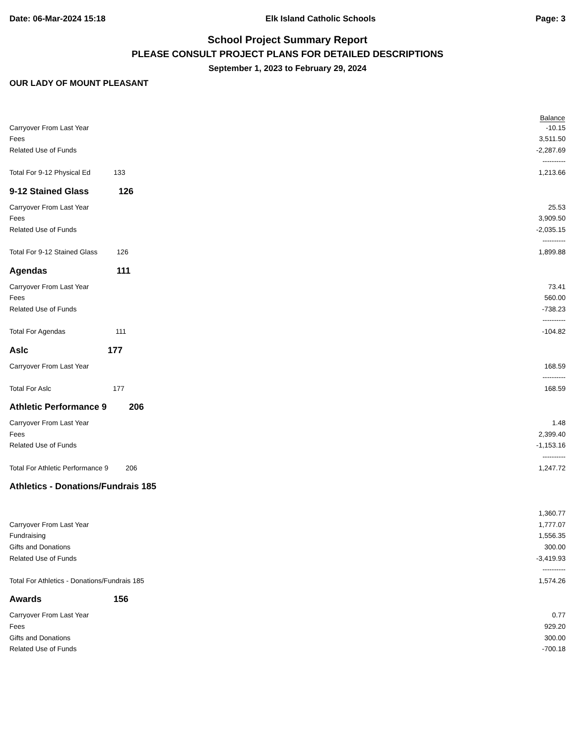Date: 06-Mar-2024 15:18 Elk Island Catholic Schools Page: 3
School Project Summary Report
PLEASE CONSULT PROJECT PLANS FOR DETAILED DESCRIPTIONS
September 1, 2023 to February 29, 2024
OUR LADY OF MOUNT PLEASANT
| | Balance | |
| Carryover From Last Year | | -10.15 |
| Fees | | 3,511.50 |
| Related Use of Funds | | -2,287.69 |
| | | ---------- |
| Total For 9-12 Physical Ed 133 | | 1,213.66 |
| 9-12 Stained Glass 126 | | |
| Carryover From Last Year | | 25.53 |
| Fees | | 3,909.50 |
| Related Use of Funds | | -2,035.15 |
| | | ---------- |
| Total For 9-12 Stained Glass 126 | | 1,899.88 |
| Agendas 111 | | |
| Carryover From Last Year | | 73.41 |
| Fees | | 560.00 |
| Related Use of Funds | | -738.23 |
| | | ---------- |
| Total For Agendas 111 | | -104.82 |
| Aslc 177 | | |
| Carryover From Last Year | | 168.59 |
| | | ---------- |
| Total For Aslc 177 | | 168.59 |
| Athletic Performance 9 206 | | |
| Carryover From Last Year | | 1.48 |
| Fees | | 2,399.40 |
| Related Use of Funds | | -1,153.16 |
| | | ---------- |
| Total For Athletic Performance 9 206 | | 1,247.72 |
| Athletics - Donations/Fundrais 185 | | |
| | | 1,360.77 |
| Carryover From Last Year | | 1,777.07 |
| Fundraising | | 1,556.35 |
| Gifts and Donations | | 300.00 |
| Related Use of Funds | | -3,419.93 |
| | | ---------- |
| Total For Athletics - Donations/Fundrais 185 | | 1,574.26 |
| Awards 156 | | |
| Carryover From Last Year | | 0.77 |
| Fees | | 929.20 |
| Gifts and Donations | | 300.00 |
| Related Use of Funds | | -700.18 |